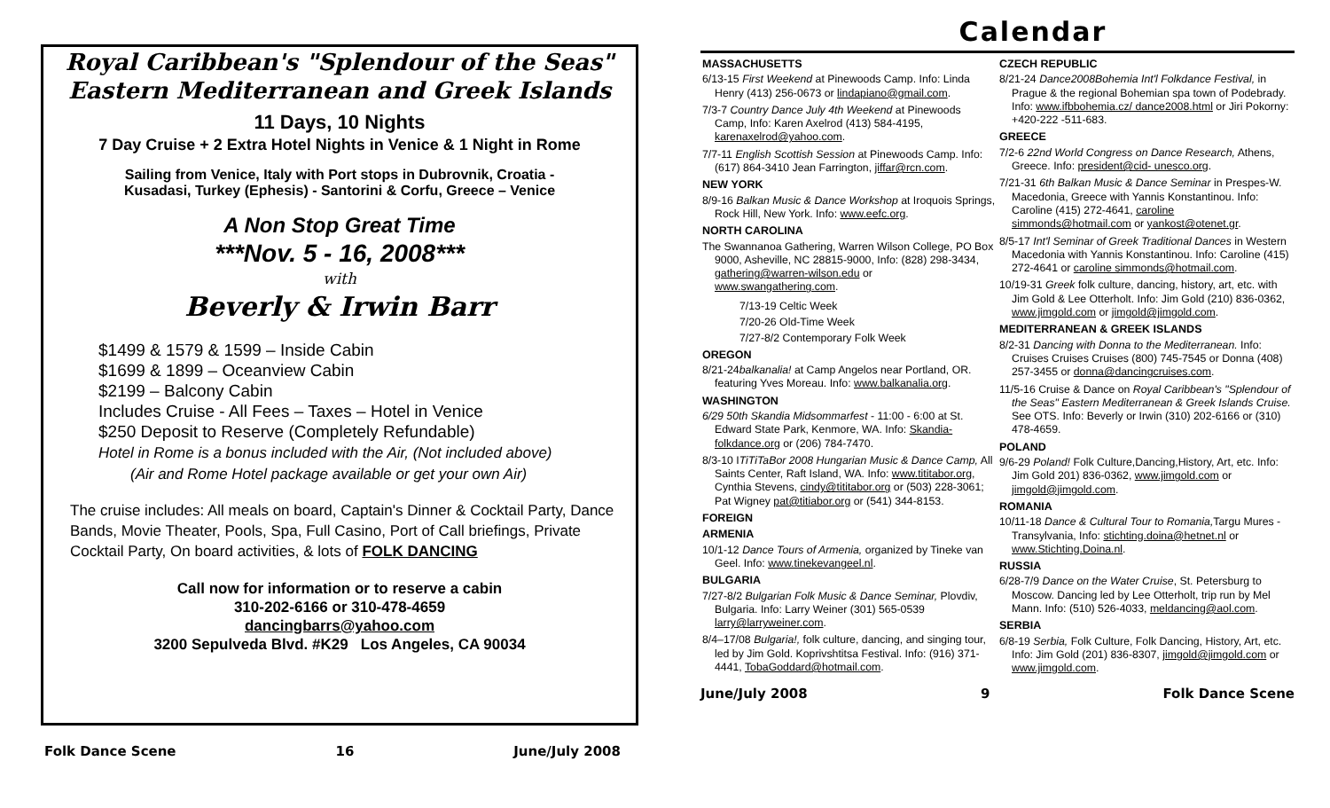Royal Caribbean's "Splendour of the Seas"
Eastern Mediterranean and Greek Islands
11 Days, 10 Nights
7 Day Cruise + 2 Extra Hotel Nights in Venice & 1 Night in Rome
Sailing from Venice, Italy with Port stops in Dubrovnik, Croatia -
Kusadasi, Turkey (Ephesis) - Santorini & Corfu, Greece – Venice
A Non Stop Great Time
***Nov. 5 - 16, 2008***
with
Beverly & Irwin Barr
$1499 & 1579 & 1599 – Inside Cabin
$1699 & 1899 – Oceanview Cabin
$2199 – Balcony Cabin
Includes Cruise - All Fees – Taxes – Hotel in Venice
$250 Deposit to Reserve (Completely Refundable)
Hotel in Rome is a bonus included with the Air, (Not included above)
(Air and Rome Hotel package available or get your own Air)
The cruise includes: All meals on board, Captain's Dinner & Cocktail Party, Dance Bands, Movie Theater, Pools, Spa, Full Casino, Port of Call briefings, Private Cocktail Party, On board activities, & lots of FOLK DANCING
Call now for information or to reserve a cabin
310-202-6166 or 310-478-4659
dancingbarrs@yahoo.com
3200 Sepulveda Blvd. #K29 Los Angeles, CA 90034
Folk Dance Scene 16 June/July 2008
Calendar
MASSACHUSETTS
6/13-15 First Weekend at Pinewoods Camp. Info: Linda Henry (413) 256-0673 or lindapiano@gmail.com.
7/3-7 Country Dance July 4th Weekend at Pinewoods Camp, Info: Karen Axelrod (413) 584-4195, karenaxelrod@yahoo.com.
7/7-11 English Scottish Session at Pinewoods Camp. Info: (617) 864-3410 Jean Farrington, jiffar@rcn.com.
NEW YORK
8/9-16 Balkan Music & Dance Workshop at Iroquois Springs, Rock Hill, New York. Info: www.eefc.org.
NORTH CAROLINA
The Swannanoa Gathering, Warren Wilson College, PO Box 9000, Asheville, NC 28815-9000, Info: (828) 298-3434, gathering@warren-wilson.edu or www.swangathering.com.
7/13-19 Celtic Week
7/20-26 Old-Time Week
7/27-8/2 Contemporary Folk Week
OREGON
8/21-24balkanalia! at Camp Angelos near Portland, OR. featuring Yves Moreau. Info: www.balkanalia.org.
WASHINGTON
6/29 50th Skandia Midsommarfest - 11:00 - 6:00 at St. Edward State Park, Kenmore, WA. Info: Skandia-folkdance.org or (206) 784-7470.
8/3-10 ITiTiTaBor 2008 Hungarian Music & Dance Camp, All Saints Center, Raft Island, WA. Info: www.tititabor.org, Cynthia Stevens, cindy@tititabor.org or (503) 228-3061; Pat Wigney pat@titiabor.org or (541) 344-8153.
FOREIGN
ARMENIA
10/1-12 Dance Tours of Armenia, organized by Tineke van Geel. Info: www.tinekevangeel.nl.
BULGARIA
7/27-8/2 Bulgarian Folk Music & Dance Seminar, Plovdiv, Bulgaria. Info: Larry Weiner (301) 565-0539 larry@larryweiner.com.
8/4–17/08 Bulgaria!, folk culture, dancing, and singing tour, led by Jim Gold. Koprivshtitsa Festival. Info: (916) 371-4441, TobaGoddard@hotmail.com.
CZECH REPUBLIC
8/21-24 Dance2008Bohemia Int'l Folkdance Festival, in Prague & the regional Bohemian spa town of Podebrady. Info: www.ifbbohemia.cz/ dance2008.html or Jiri Pokorny: +420-222 -511-683.
GREECE
7/2-6 22nd World Congress on Dance Research, Athens, Greece. Info: president@cid- unesco.org.
7/21-31 6th Balkan Music & Dance Seminar in Prespes-W. Macedonia, Greece with Yannis Konstantinou. Info: Caroline (415) 272-4641, caroline simmonds@hotmail.com or yankost@otenet.gr.
8/5-17 Int'l Seminar of Greek Traditional Dances in Western Macedonia with Yannis Konstantinou. Info: Caroline (415) 272-4641 or caroline simmonds@hotmail.com.
10/19-31 Greek folk culture, dancing, history, art, etc. with Jim Gold & Lee Otterholt. Info: Jim Gold (210) 836-0362, www.jimgold.com or jimgold@jimgold.com.
MEDITERRANEAN & GREEK ISLANDS
8/2-31 Dancing with Donna to the Mediterranean. Info: Cruises Cruises Cruises (800) 745-7545 or Donna (408) 257-3455 or donna@dancingcruises.com.
11/5-16 Cruise & Dance on Royal Caribbean's "Splendour of the Seas" Eastern Mediterranean & Greek Islands Cruise. See OTS. Info: Beverly or Irwin (310) 202-6166 or (310) 478-4659.
POLAND
9/6-29 Poland! Folk Culture,Dancing,History, Art, etc. Info: Jim Gold 201) 836-0362, www.jimgold.com or jimgold@jimgold.com.
ROMANIA
10/11-18 Dance & Cultural Tour to Romania, Targu Mures - Transylvania, Info: stichting.doina@hetnet.nl or www.Stichting.Doina.nl.
RUSSIA
6/28-7/9 Dance on the Water Cruise, St. Petersburg to Moscow. Dancing led by Lee Otterholt, trip run by Mel Mann. Info: (510) 526-4033, meldancing@aol.com.
SERBIA
6/8-19 Serbia, Folk Culture, Folk Dancing, History, Art, etc. Info: Jim Gold (201) 836-8307, jimgold@jimgold.com or www.jimgold.com.
June/July 2008 9 Folk Dance Scene